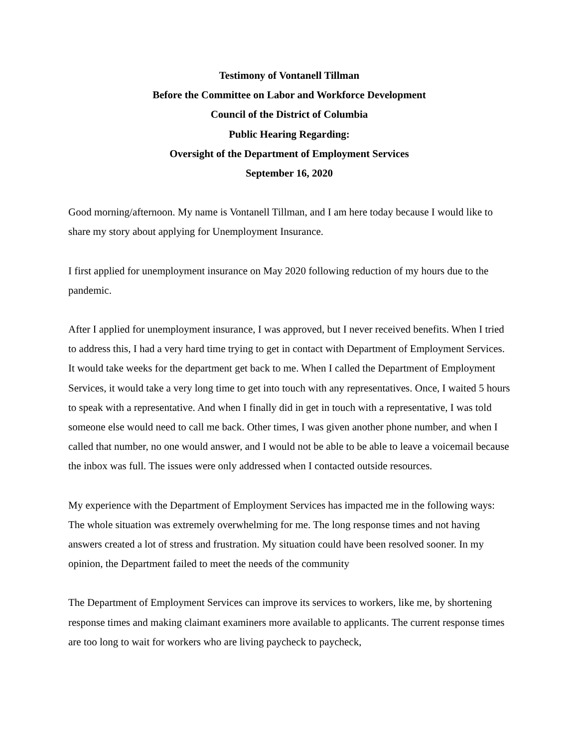Testimony of Vontanell Tillman
Before the Committee on Labor and Workforce Development
Council of the District of Columbia
Public Hearing Regarding:
Oversight of the Department of Employment Services
September 16, 2020
Good morning/afternoon. My name is Vontanell Tillman, and I am here today because I would like to share my story about applying for Unemployment Insurance.
I first applied for unemployment insurance on May 2020 following reduction of my hours due to the pandemic.
After I applied for unemployment insurance, I was approved, but I never received benefits. When I tried to address this, I had a very hard time trying to get in contact with Department of Employment Services. It would take weeks for the department get back to me. When I called the Department of Employment Services, it would take a very long time to get into touch with any representatives. Once, I waited 5 hours to speak with a representative. And when I finally did in get in touch with a representative, I was told someone else would need to call me back. Other times, I was given another phone number, and when I called that number, no one would answer, and I would not be able to be able to leave a voicemail because the inbox was full. The issues were only addressed when I contacted outside resources.
My experience with the Department of Employment Services has impacted me in the following ways: The whole situation was extremely overwhelming for me. The long response times and not having answers created a lot of stress and frustration. My situation could have been resolved sooner. In my opinion, the Department failed to meet the needs of the community
The Department of Employment Services can improve its services to workers, like me, by shortening response times and making claimant examiners more available to applicants. The current response times are too long to wait for workers who are living paycheck to paycheck,